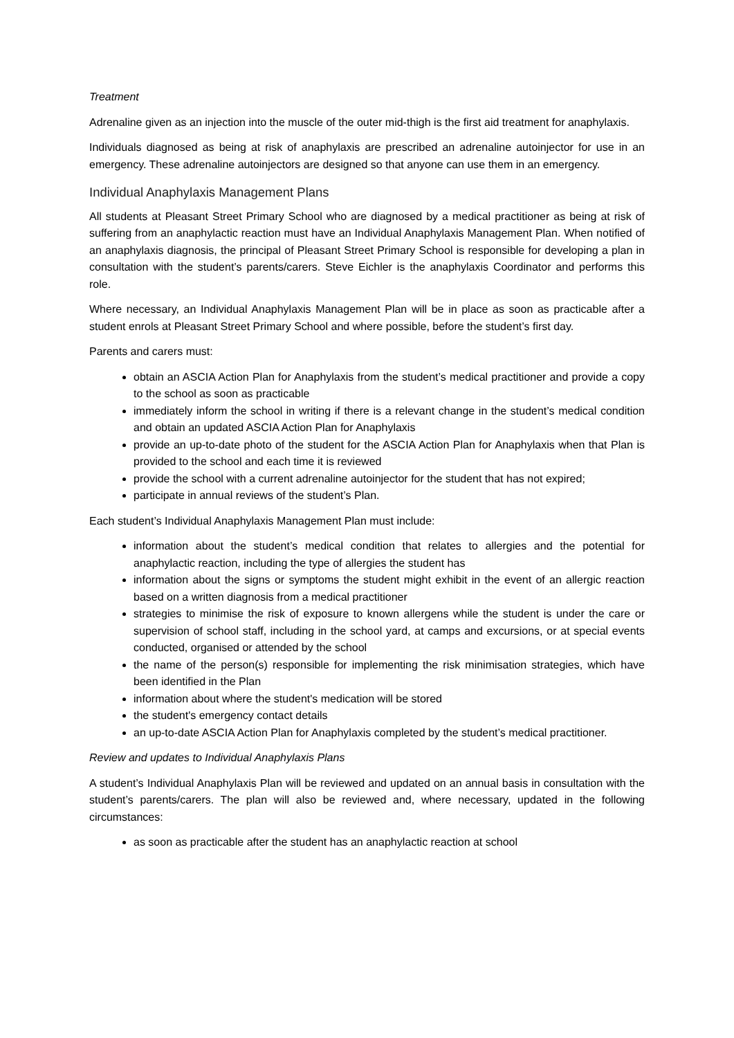Treatment
Adrenaline given as an injection into the muscle of the outer mid-thigh is the first aid treatment for anaphylaxis.
Individuals diagnosed as being at risk of anaphylaxis are prescribed an adrenaline autoinjector for use in an emergency. These adrenaline autoinjectors are designed so that anyone can use them in an emergency.
Individual Anaphylaxis Management Plans
All students at Pleasant Street Primary School who are diagnosed by a medical practitioner as being at risk of suffering from an anaphylactic reaction must have an Individual Anaphylaxis Management Plan. When notified of an anaphylaxis diagnosis, the principal of Pleasant Street Primary School is responsible for developing a plan in consultation with the student’s parents/carers. Steve Eichler is the anaphylaxis Coordinator and performs this role.
Where necessary, an Individual Anaphylaxis Management Plan will be in place as soon as practicable after a student enrols at Pleasant Street Primary School and where possible, before the student’s first day.
Parents and carers must:
obtain an ASCIA Action Plan for Anaphylaxis from the student’s medical practitioner and provide a copy to the school as soon as practicable
immediately inform the school in writing if there is a relevant change in the student’s medical condition and obtain an updated ASCIA Action Plan for Anaphylaxis
provide an up-to-date photo of the student for the ASCIA Action Plan for Anaphylaxis when that Plan is provided to the school and each time it is reviewed
provide the school with a current adrenaline autoinjector for the student that has not expired;
participate in annual reviews of the student’s Plan.
Each student’s Individual Anaphylaxis Management Plan must include:
information about the student’s medical condition that relates to allergies and the potential for anaphylactic reaction, including the type of allergies the student has
information about the signs or symptoms the student might exhibit in the event of an allergic reaction based on a written diagnosis from a medical practitioner
strategies to minimise the risk of exposure to known allergens while the student is under the care or supervision of school staff, including in the school yard, at camps and excursions, or at special events conducted, organised or attended by the school
the name of the person(s) responsible for implementing the risk minimisation strategies, which have been identified in the Plan
information about where the student's medication will be stored
the student's emergency contact details
an up-to-date ASCIA Action Plan for Anaphylaxis completed by the student’s medical practitioner.
Review and updates to Individual Anaphylaxis Plans
A student’s Individual Anaphylaxis Plan will be reviewed and updated on an annual basis in consultation with the student’s parents/carers. The plan will also be reviewed and, where necessary, updated in the following circumstances:
as soon as practicable after the student has an anaphylactic reaction at school